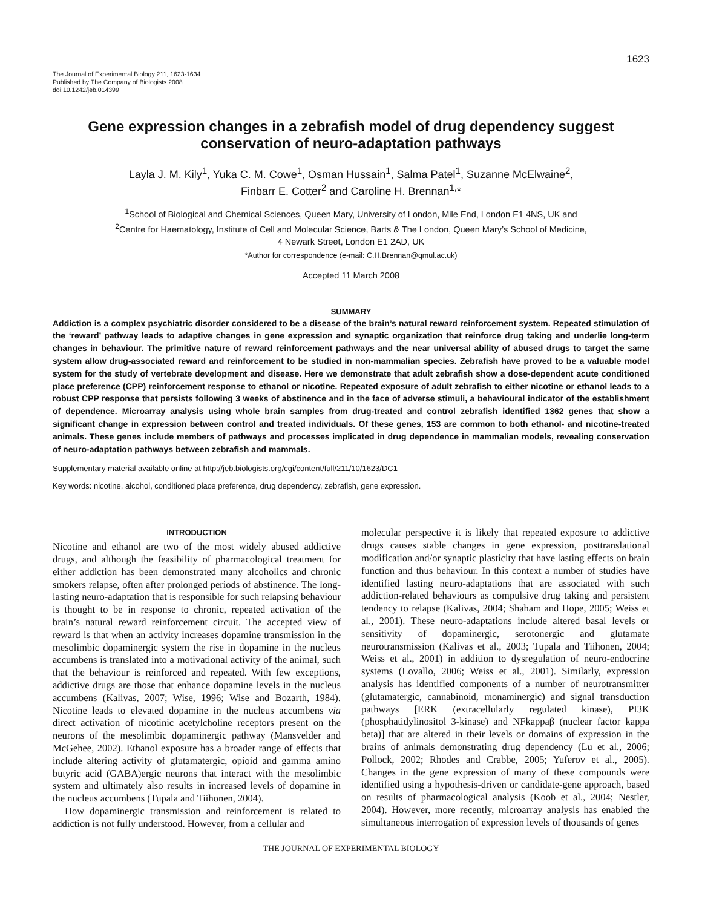1623
The Journal of Experimental Biology 211, 1623-1634
Published by The Company of Biologists 2008
doi:10.1242/jeb.014399
Gene expression changes in a zebrafish model of drug dependency suggest conservation of neuro-adaptation pathways
Layla J. M. Kily<sup>1</sup>, Yuka C. M. Cowe<sup>1</sup>, Osman Hussain<sup>1</sup>, Salma Patel<sup>1</sup>, Suzanne McElwaine<sup>2</sup>,
Finbarr E. Cotter<sup>2</sup> and Caroline H. Brennan<sup>1,</sup>*
<sup>1</sup> School of Biological and Chemical Sciences, Queen Mary, University of London, Mile End, London E1 4NS, UK and
<sup>2</sup> Centre for Haematology, Institute of Cell and Molecular Science, Barts & The London, Queen Mary’s School of Medicine,
4 Newark Street, London E1 2AD, UK
*Author for correspondence (e-mail: C.H.Brennan@qmul.ac.uk)
Accepted 11 March 2008
SUMMARY
Addiction is a complex psychiatric disorder considered to be a disease of the brain’s natural reward reinforcement system. Repeated stimulation of the ‘reward’ pathway leads to adaptive changes in gene expression and synaptic organization that reinforce drug taking and underlie long-term changes in behaviour. The primitive nature of reward reinforcement pathways and the near universal ability of abused drugs to target the same system allow drug-associated reward and reinforcement to be studied in non-mammalian species. Zebrafish have proved to be a valuable model system for the study of vertebrate development and disease. Here we demonstrate that adult zebrafish show a dose-dependent acute conditioned place preference (CPP) reinforcement response to ethanol or nicotine. Repeated exposure of adult zebrafish to either nicotine or ethanol leads to a robust CPP response that persists following 3 weeks of abstinence and in the face of adverse stimuli, a behavioural indicator of the establishment of dependence. Microarray analysis using whole brain samples from drug-treated and control zebrafish identified 1362 genes that show a significant change in expression between control and treated individuals. Of these genes, 153 are common to both ethanol- and nicotine-treated animals. These genes include members of pathways and processes implicated in drug dependence in mammalian models, revealing conservation of neuro-adaptation pathways between zebrafish and mammals.
Supplementary material available online at http://jeb.biologists.org/cgi/content/full/211/10/1623/DC1
Key words: nicotine, alcohol, conditioned place preference, drug dependency, zebrafish, gene expression.
INTRODUCTION
Nicotine and ethanol are two of the most widely abused addictive drugs, and although the feasibility of pharmacological treatment for either addiction has been demonstrated many alcoholics and chronic smokers relapse, often after prolonged periods of abstinence. The long-lasting neuro-adaptation that is responsible for such relapsing behaviour is thought to be in response to chronic, repeated activation of the brain’s natural reward reinforcement circuit. The accepted view of reward is that when an activity increases dopamine transmission in the mesolimbic dopaminergic system the rise in dopamine in the nucleus accumbens is translated into a motivational activity of the animal, such that the behaviour is reinforced and repeated. With few exceptions, addictive drugs are those that enhance dopamine levels in the nucleus accumbens (Kalivas, 2007; Wise, 1996; Wise and Bozarth, 1984). Nicotine leads to elevated dopamine in the nucleus accumbens via direct activation of nicotinic acetylcholine receptors present on the neurons of the mesolimbic dopaminergic pathway (Mansvelder and McGehee, 2002). Ethanol exposure has a broader range of effects that include altering activity of glutamatergic, opioid and gamma amino butyric acid (GABA)ergic neurons that interact with the mesolimbic system and ultimately also results in increased levels of dopamine in the nucleus accumbens (Tupala and Tiihonen, 2004).
How dopaminergic transmission and reinforcement is related to addiction is not fully understood. However, from a cellular and
molecular perspective it is likely that repeated exposure to addictive drugs causes stable changes in gene expression, posttranslational modification and/or synaptic plasticity that have lasting effects on brain function and thus behaviour. In this context a number of studies have identified lasting neuro-adaptations that are associated with such addiction-related behaviours as compulsive drug taking and persistent tendency to relapse (Kalivas, 2004; Shaham and Hope, 2005; Weiss et al., 2001). These neuro-adaptations include altered basal levels or sensitivity of dopaminergic, serotonergic and glutamate neurotransmission (Kalivas et al., 2003; Tupala and Tiihonen, 2004; Weiss et al., 2001) in addition to dysregulation of neuro-endocrine systems (Lovallo, 2006; Weiss et al., 2001). Similarly, expression analysis has identified components of a number of neurotransmitter (glutamatergic, cannabinoid, monaminergic) and signal transduction pathways [ERK (extracellularly regulated kinase), PI3K (phosphatidylinositol 3-kinase) and NFkappaβ (nuclear factor kappa beta)] that are altered in their levels or domains of expression in the brains of animals demonstrating drug dependency (Lu et al., 2006; Pollock, 2002; Rhodes and Crabbe, 2005; Yuferov et al., 2005). Changes in the gene expression of many of these compounds were identified using a hypothesis-driven or candidate-gene approach, based on results of pharmacological analysis (Koob et al., 2004; Nestler, 2004). However, more recently, microarray analysis has enabled the simultaneous interrogation of expression levels of thousands of genes
THE JOURNAL OF EXPERIMENTAL BIOLOGY